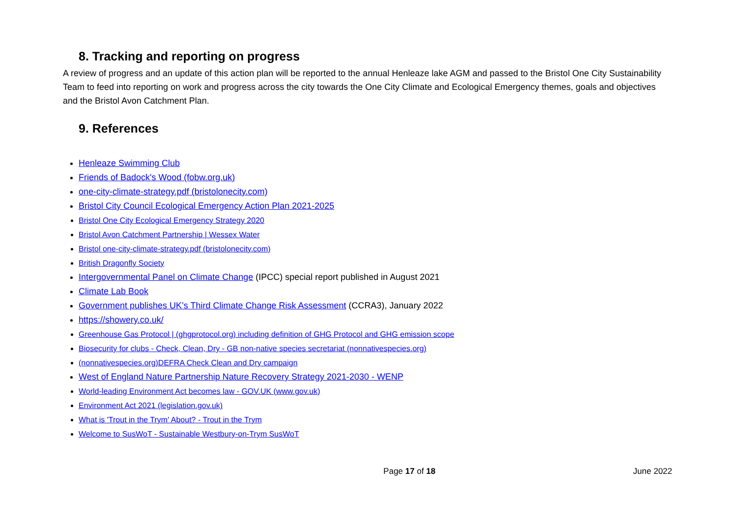8. Tracking and reporting on progress
A review of progress and an update of this action plan will be reported to the annual Henleaze lake AGM and passed to the Bristol One City Sustainability Team to feed into reporting on work and progress across the city towards the One City Climate and Ecological Emergency themes, goals and objectives and the Bristol Avon Catchment Plan.
9. References
Henleaze Swimming Club
Friends of Badock's Wood (fobw.org.uk)
one-city-climate-strategy.pdf (bristolonecity.com)
Bristol City Council Ecological Emergency Action Plan 2021-2025
Bristol One City Ecological Emergency Strategy 2020
Bristol Avon Catchment Partnership | Wessex Water
Bristol one-city-climate-strategy.pdf (bristolonecity.com)
British Dragonfly Society
Intergovernmental Panel on Climate Change (IPCC) special report published in August 2021
Climate Lab Book
Government publishes UK’s Third Climate Change Risk Assessment (CCRA3), January 2022
https://showery.co.uk/
Greenhouse Gas Protocol | (ghgprotocol.org) including definition of GHG Protocol and GHG emission scope
Biosecurity for clubs - Check, Clean, Dry - GB non-native species secretariat (nonnativespecies.org)
(nonnativespecies.org)DEFRA Check Clean and Dry campaign
West of England Nature Partnership Nature Recovery Strategy 2021-2030 - WENP
World-leading Environment Act becomes law - GOV.UK (www.gov.uk)
Environment Act 2021 (legislation.gov.uk)
What is 'Trout in the Trym' About? - Trout in the Trym
Welcome to SusWoT - Sustainable Westbury-on-Trym SusWoT
Page 17 of 18 June 2022